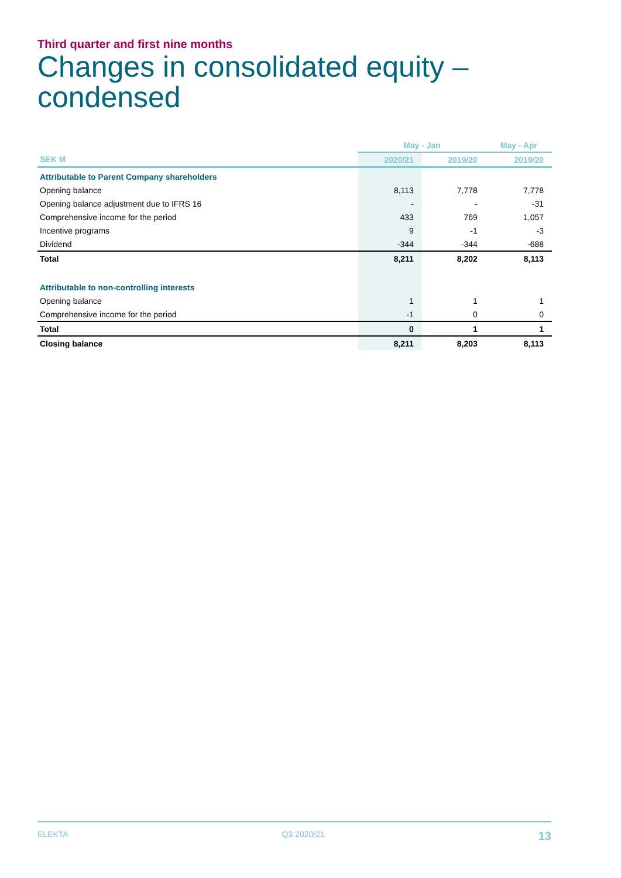Third quarter and first nine months
Changes in consolidated equity –
condensed
| | May - Jan | | May - Apr |
| SEK M | 2020/21 | 2019/20 | 2019/20 |
| Attributable to Parent Company shareholders | | | |
| Opening balance | 8,113 | 7,778 | 7,778 |
| Opening balance adjustment due to IFRS 16 | - | - | -31 |
| Comprehensive income for the period | 433 | 769 | 1,057 |
| Incentive programs | 9 | -1 | -3 |
| Dividend | -344 | -344 | -688 |
| Total | 8,211 | 8,202 | 8,113 |
| Attributable to non-controlling interests | | | |
| Opening balance | 1 | 1 | 1 |
| Comprehensive income for the period | -1 | 0 | 0 |
| Total | 0 | 1 | 1 |
| Closing balance | 8,211 | 8,203 | 8,113 |
ELEKTA Q3 2020/21 13